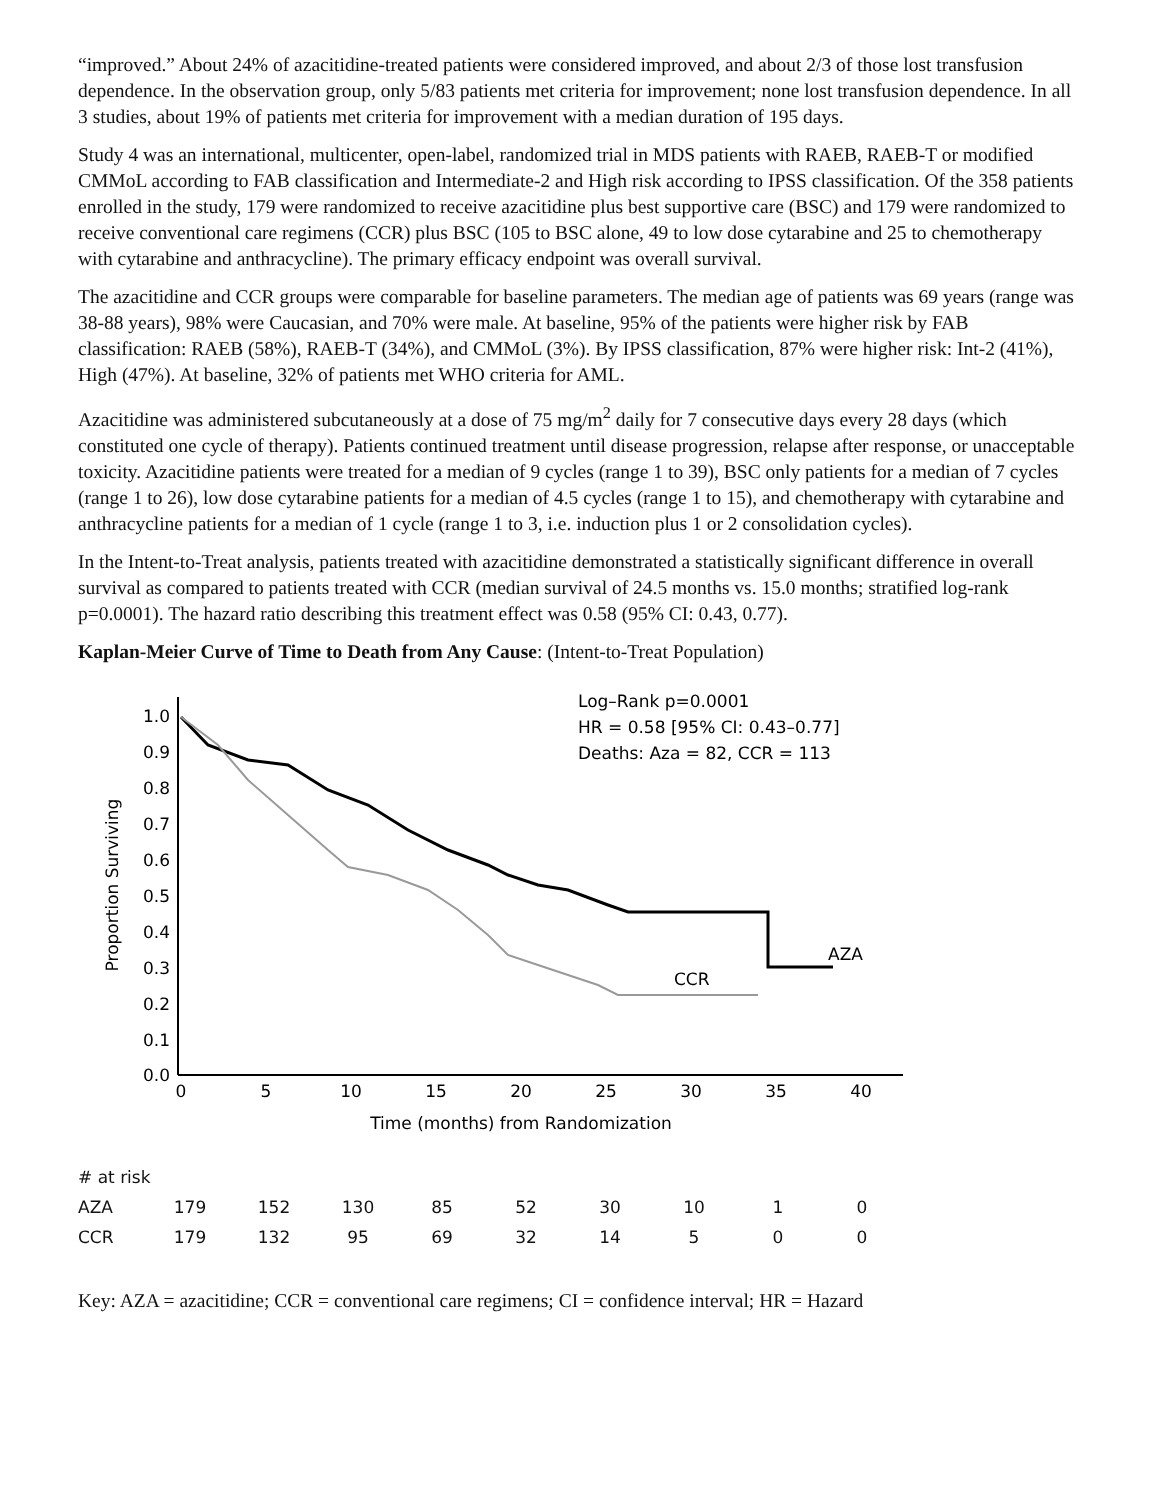“improved.” About 24% of azacitidine-treated patients were considered improved, and about 2/3 of those lost transfusion dependence. In the observation group, only 5/83 patients met criteria for improvement; none lost transfusion dependence. In all 3 studies, about 19% of patients met criteria for improvement with a median duration of 195 days.
Study 4 was an international, multicenter, open-label, randomized trial in MDS patients with RAEB, RAEB-T or modified CMMoL according to FAB classification and Intermediate-2 and High risk according to IPSS classification. Of the 358 patients enrolled in the study, 179 were randomized to receive azacitidine plus best supportive care (BSC) and 179 were randomized to receive conventional care regimens (CCR) plus BSC (105 to BSC alone, 49 to low dose cytarabine and 25 to chemotherapy with cytarabine and anthracycline). The primary efficacy endpoint was overall survival.
The azacitidine and CCR groups were comparable for baseline parameters. The median age of patients was 69 years (range was 38-88 years), 98% were Caucasian, and 70% were male. At baseline, 95% of the patients were higher risk by FAB classification: RAEB (58%), RAEB-T (34%), and CMMoL (3%). By IPSS classification, 87% were higher risk: Int-2 (41%), High (47%). At baseline, 32% of patients met WHO criteria for AML.
Azacitidine was administered subcutaneously at a dose of 75 mg/m<sup>2</sup> daily for 7 consecutive days every 28 days (which constituted one cycle of therapy). Patients continued treatment until disease progression, relapse after response, or unacceptable toxicity. Azacitidine patients were treated for a median of 9 cycles (range 1 to 39), BSC only patients for a median of 7 cycles (range 1 to 26), low dose cytarabine patients for a median of 4.5 cycles (range 1 to 15), and chemotherapy with cytarabine and anthracycline patients for a median of 1 cycle (range 1 to 3, i.e. induction plus 1 or 2 consolidation cycles).
In the Intent-to-Treat analysis, patients treated with azacitidine demonstrated a statistically significant difference in overall survival as compared to patients treated with CCR (median survival of 24.5 months vs. 15.0 months; stratified log-rank p=0.0001). The hazard ratio describing this treatment effect was 0.58 (95% CI: 0.43, 0.77).
Kaplan-Meier Curve of Time to Death from Any Cause: (Intent-to-Treat Population)
0.0
0.1
0.2
0.3
0.4
0.5
0.6
0.7
0.8
0.9
1.0
0
5
10
15
20
25
30
35
40
Time (months) from Randomization
Proportion Surviving
Log–Rank p=0.0001
HR = 0.58 [95% CI: 0.43–0.77]
Deaths: Aza = 82, CCR = 113
AZA
CCR
| # at risk | | | | | | | | | |
| AZA | 179 | 152 | 130 | 85 | 52 | 30 | 10 | 1 | 0 |
| CCR | 179 | 132 | 95 | 69 | 32 | 14 | 5 | 0 | 0 |
Key: AZA = azacitidine; CCR = conventional care regimens; CI = confidence interval; HR = Hazard